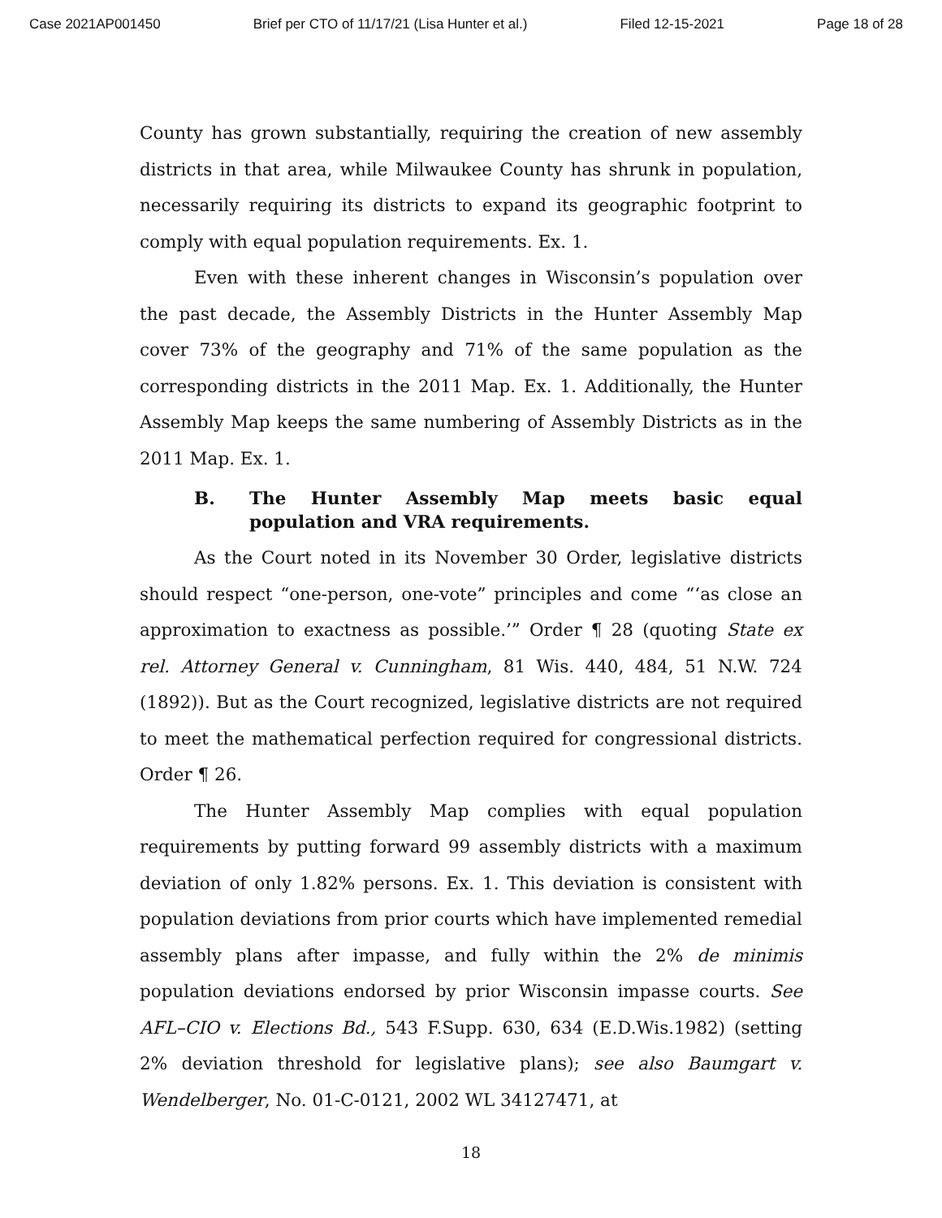Case 2021AP001450 Brief per CTO of 11/17/21 (Lisa Hunter et al.) Filed 12-15-2021 Page 18 of 28
County has grown substantially, requiring the creation of new assembly districts in that area, while Milwaukee County has shrunk in population, necessarily requiring its districts to expand its geographic footprint to comply with equal population requirements. Ex. 1.
Even with these inherent changes in Wisconsin’s population over the past decade, the Assembly Districts in the Hunter Assembly Map cover 73% of the geography and 71% of the same population as the corresponding districts in the 2011 Map. Ex. 1. Additionally, the Hunter Assembly Map keeps the same numbering of Assembly Districts as in the 2011 Map. Ex. 1.
B. The Hunter Assembly Map meets basic equal population and VRA requirements.
As the Court noted in its November 30 Order, legislative districts should respect “one-person, one-vote” principles and come “‘as close an approximation to exactness as possible.’” Order ¶ 28 (quoting State ex rel. Attorney General v. Cunningham, 81 Wis. 440, 484, 51 N.W. 724 (1892)). But as the Court recognized, legislative districts are not required to meet the mathematical perfection required for congressional districts. Order ¶ 26.
The Hunter Assembly Map complies with equal population requirements by putting forward 99 assembly districts with a maximum deviation of only 1.82% persons. Ex. 1. This deviation is consistent with population deviations from prior courts which have implemented remedial assembly plans after impasse, and fully within the 2% de minimis population deviations endorsed by prior Wisconsin impasse courts. See AFL–CIO v. Elections Bd., 543 F.Supp. 630, 634 (E.D.Wis.1982) (setting 2% deviation threshold for legislative plans); see also Baumgart v. Wendelberger, No. 01-C-0121, 2002 WL 34127471, at
18